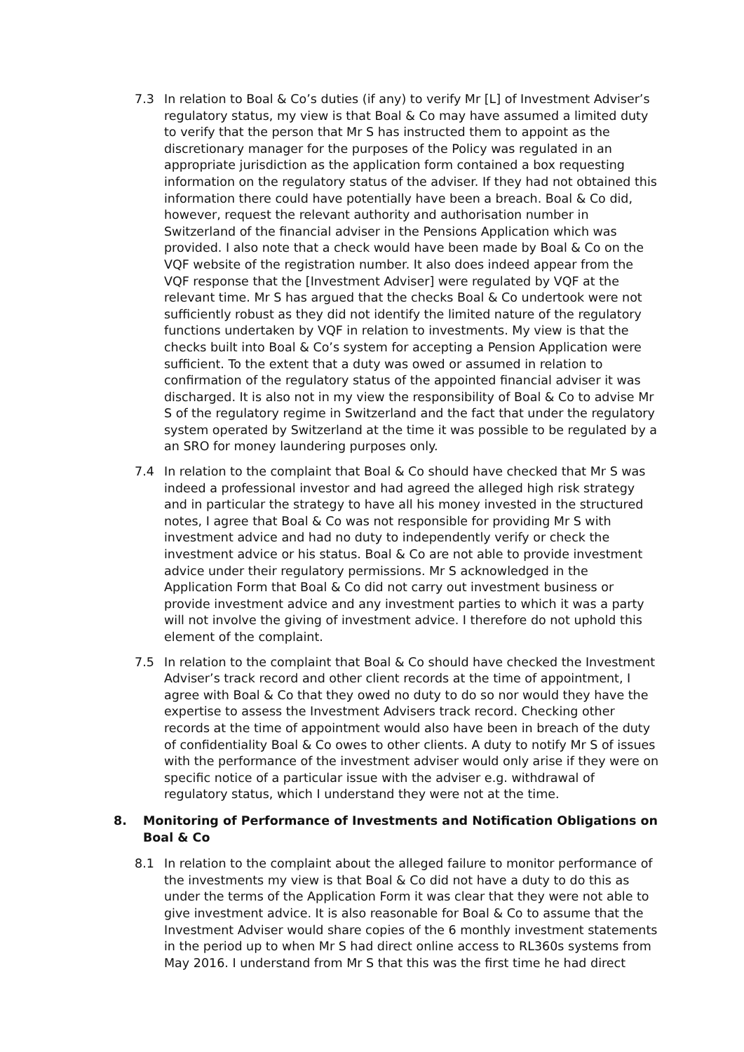7.3 In relation to Boal & Co’s duties (if any) to verify Mr [L] of Investment Adviser’s regulatory status, my view is that Boal & Co may have assumed a limited duty to verify that the person that Mr S has instructed them to appoint as the discretionary manager for the purposes of the Policy was regulated in an appropriate jurisdiction as the application form contained a box requesting information on the regulatory status of the adviser. If they had not obtained this information there could have potentially have been a breach. Boal & Co did, however, request the relevant authority and authorisation number in Switzerland of the financial adviser in the Pensions Application which was provided. I also note that a check would have been made by Boal & Co on the VQF website of the registration number. It also does indeed appear from the VQF response that the [Investment Adviser] were regulated by VQF at the relevant time. Mr S has argued that the checks Boal & Co undertook were not sufficiently robust as they did not identify the limited nature of the regulatory functions undertaken by VQF in relation to investments. My view is that the checks built into Boal & Co’s system for accepting a Pension Application were sufficient. To the extent that a duty was owed or assumed in relation to confirmation of the regulatory status of the appointed financial adviser it was discharged. It is also not in my view the responsibility of Boal & Co to advise Mr S of the regulatory regime in Switzerland and the fact that under the regulatory system operated by Switzerland at the time it was possible to be regulated by a an SRO for money laundering purposes only.
7.4 In relation to the complaint that Boal & Co should have checked that Mr S was indeed a professional investor and had agreed the alleged high risk strategy and in particular the strategy to have all his money invested in the structured notes, I agree that Boal & Co was not responsible for providing Mr S with investment advice and had no duty to independently verify or check the investment advice or his status. Boal & Co are not able to provide investment advice under their regulatory permissions. Mr S acknowledged in the Application Form that Boal & Co did not carry out investment business or provide investment advice and any investment parties to which it was a party will not involve the giving of investment advice. I therefore do not uphold this element of the complaint.
7.5 In relation to the complaint that Boal & Co should have checked the Investment Adviser’s track record and other client records at the time of appointment, I agree with Boal & Co that they owed no duty to do so nor would they have the expertise to assess the Investment Advisers track record. Checking other records at the time of appointment would also have been in breach of the duty of confidentiality Boal & Co owes to other clients. A duty to notify Mr S of issues with the performance of the investment adviser would only arise if they were on specific notice of a particular issue with the adviser e.g. withdrawal of regulatory status, which I understand they were not at the time.
8. Monitoring of Performance of Investments and Notification Obligations on Boal & Co
8.1 In relation to the complaint about the alleged failure to monitor performance of the investments my view is that Boal & Co did not have a duty to do this as under the terms of the Application Form it was clear that they were not able to give investment advice. It is also reasonable for Boal & Co to assume that the Investment Adviser would share copies of the 6 monthly investment statements in the period up to when Mr S had direct online access to RL360s systems from May 2016. I understand from Mr S that this was the first time he had direct